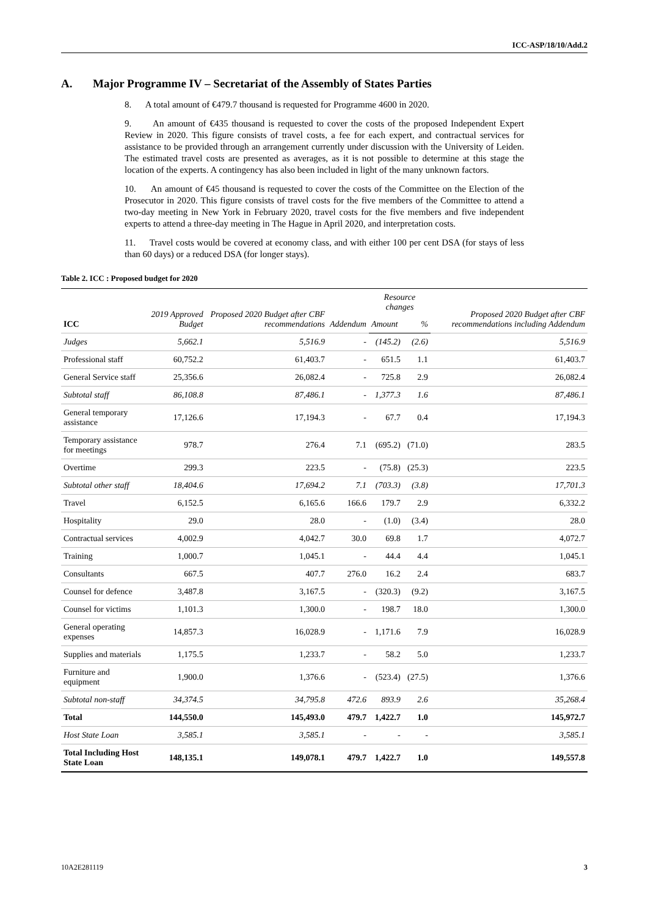ICC-ASP/18/10/Add.2
A. Major Programme IV – Secretariat of the Assembly of States Parties
8. A total amount of €479.7 thousand is requested for Programme 4600 in 2020.
9. An amount of €435 thousand is requested to cover the costs of the proposed Independent Expert Review in 2020. This figure consists of travel costs, a fee for each expert, and contractual services for assistance to be provided through an arrangement currently under discussion with the University of Leiden. The estimated travel costs are presented as averages, as it is not possible to determine at this stage the location of the experts. A contingency has also been included in light of the many unknown factors.
10. An amount of €45 thousand is requested to cover the costs of the Committee on the Election of the Prosecutor in 2020. This figure consists of travel costs for the five members of the Committee to attend a two-day meeting in New York in February 2020, travel costs for the five members and five independent experts to attend a three-day meeting in The Hague in April 2020, and interpretation costs.
11. Travel costs would be covered at economy class, and with either 100 per cent DSA (for stays of less than 60 days) or a reduced DSA (for longer stays).
Table 2. ICC : Proposed budget for 2020
| ICC | 2019 Approved Budget | Proposed 2020 Budget after CBF recommendations | Addendum | Resource changes | | Proposed 2020 Budget after CBF recommendations including Addendum |
| --- | --- | --- | --- | --- | --- | --- |
| | | | | Amount | % | |
| Judges | 5,662.1 | 5,516.9 | - | (145.2) | (2.6) | 5,516.9 |
| Professional staff | 60,752.2 | 61,403.7 | - | 651.5 | 1.1 | 61,403.7 |
| General Service staff | 25,356.6 | 26,082.4 | - | 725.8 | 2.9 | 26,082.4 |
| Subtotal staff | 86,108.8 | 87,486.1 | - | 1,377.3 | 1.6 | 87,486.1 |
| General temporary assistance | 17,126.6 | 17,194.3 | - | 67.7 | 0.4 | 17,194.3 |
| Temporary assistance for meetings | 978.7 | 276.4 | 7.1 | (695.2) | (71.0) | 283.5 |
| Overtime | 299.3 | 223.5 | - | (75.8) | (25.3) | 223.5 |
| Subtotal other staff | 18,404.6 | 17,694.2 | 7.1 | (703.3) | (3.8) | 17,701.3 |
| Travel | 6,152.5 | 6,165.6 | 166.6 | 179.7 | 2.9 | 6,332.2 |
| Hospitality | 29.0 | 28.0 | - | (1.0) | (3.4) | 28.0 |
| Contractual services | 4,002.9 | 4,042.7 | 30.0 | 69.8 | 1.7 | 4,072.7 |
| Training | 1,000.7 | 1,045.1 | - | 44.4 | 4.4 | 1,045.1 |
| Consultants | 667.5 | 407.7 | 276.0 | 16.2 | 2.4 | 683.7 |
| Counsel for defence | 3,487.8 | 3,167.5 | - | (320.3) | (9.2) | 3,167.5 |
| Counsel for victims | 1,101.3 | 1,300.0 | - | 198.7 | 18.0 | 1,300.0 |
| General operating expenses | 14,857.3 | 16,028.9 | - | 1,171.6 | 7.9 | 16,028.9 |
| Supplies and materials | 1,175.5 | 1,233.7 | - | 58.2 | 5.0 | 1,233.7 |
| Furniture and equipment | 1,900.0 | 1,376.6 | - | (523.4) | (27.5) | 1,376.6 |
| Subtotal non-staff | 34,374.5 | 34,795.8 | 472.6 | 893.9 | 2.6 | 35,268.4 |
| Total | 144,550.0 | 145,493.0 | 479.7 | 1,422.7 | 1.0 | 145,972.7 |
| Host State Loan | 3,585.1 | 3,585.1 | - | - | - | 3,585.1 |
| Total Including Host State Loan | 148,135.1 | 149,078.1 | 479.7 | 1,422.7 | 1.0 | 149,557.8 |
10A2E281119 3